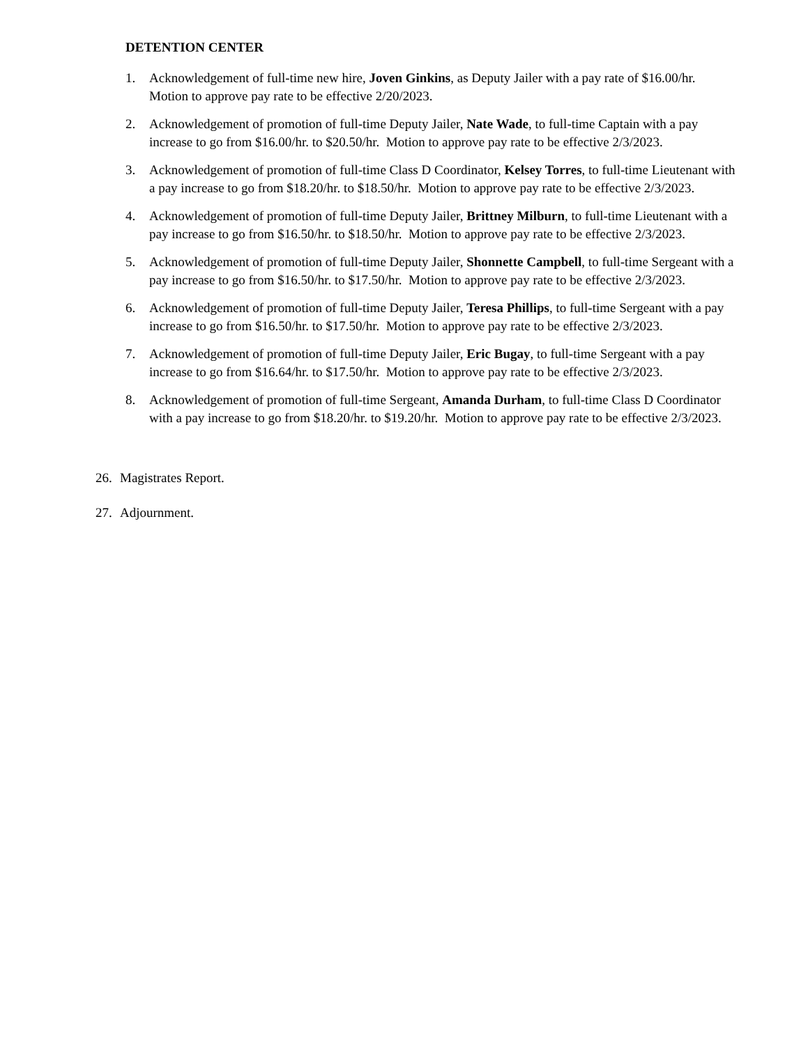DETENTION CENTER
1. Acknowledgement of full-time new hire, Joven Ginkins, as Deputy Jailer with a pay rate of $16.00/hr. Motion to approve pay rate to be effective 2/20/2023.
2. Acknowledgement of promotion of full-time Deputy Jailer, Nate Wade, to full-time Captain with a pay increase to go from $16.00/hr. to $20.50/hr. Motion to approve pay rate to be effective 2/3/2023.
3. Acknowledgement of promotion of full-time Class D Coordinator, Kelsey Torres, to full-time Lieutenant with a pay increase to go from $18.20/hr. to $18.50/hr. Motion to approve pay rate to be effective 2/3/2023.
4. Acknowledgement of promotion of full-time Deputy Jailer, Brittney Milburn, to full-time Lieutenant with a pay increase to go from $16.50/hr. to $18.50/hr. Motion to approve pay rate to be effective 2/3/2023.
5. Acknowledgement of promotion of full-time Deputy Jailer, Shonnette Campbell, to full-time Sergeant with a pay increase to go from $16.50/hr. to $17.50/hr. Motion to approve pay rate to be effective 2/3/2023.
6. Acknowledgement of promotion of full-time Deputy Jailer, Teresa Phillips, to full-time Sergeant with a pay increase to go from $16.50/hr. to $17.50/hr. Motion to approve pay rate to be effective 2/3/2023.
7. Acknowledgement of promotion of full-time Deputy Jailer, Eric Bugay, to full-time Sergeant with a pay increase to go from $16.64/hr. to $17.50/hr. Motion to approve pay rate to be effective 2/3/2023.
8. Acknowledgement of promotion of full-time Sergeant, Amanda Durham, to full-time Class D Coordinator with a pay increase to go from $18.20/hr. to $19.20/hr. Motion to approve pay rate to be effective 2/3/2023.
26. Magistrates Report.
27. Adjournment.